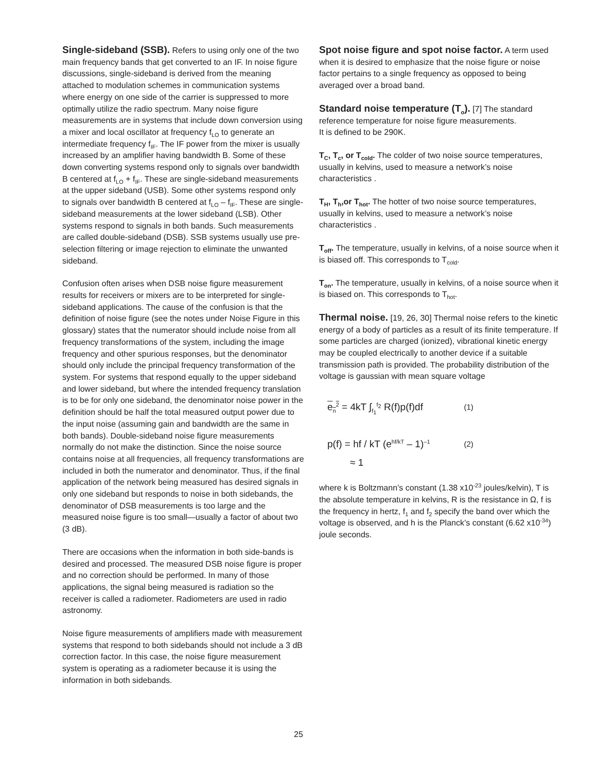Single-sideband (SSB). Refers to using only one of the two main frequency bands that get converted to an IF. In noise figure discussions, single-sideband is derived from the meaning attached to modulation schemes in communication systems where energy on one side of the carrier is suppressed to more optimally utilize the radio spectrum. Many noise figure measurements are in systems that include down conversion using a mixer and local oscillator at frequency f<sub>LO</sub> to generate an intermediate frequency f<sub>IF</sub>. The IF power from the mixer is usually increased by an amplifier having bandwidth B. Some of these down converting systems respond only to signals over bandwidth B centered at f<sub>LO</sub> + f<sub>IF</sub>. These are single-sideband measurements at the upper sideband (USB). Some other systems respond only to signals over bandwidth B centered at f<sub>LO</sub> – f<sub>IF</sub>. These are single-sideband measurements at the lower sideband (LSB). Other systems respond to signals in both bands. Such measurements are called double-sideband (DSB). SSB systems usually use pre-selection filtering or image rejection to eliminate the unwanted sideband.
Confusion often arises when DSB noise figure measurement results for receivers or mixers are to be interpreted for single-sideband applications. The cause of the confusion is that the definition of noise figure (see the notes under Noise Figure in this glossary) states that the numerator should include noise from all frequency transformations of the system, including the image frequency and other spurious responses, but the denominator should only include the principal frequency transformation of the system. For systems that respond equally to the upper sideband and lower sideband, but where the intended frequency translation is to be for only one sideband, the denominator noise power in the definition should be half the total measured output power due to the input noise (assuming gain and bandwidth are the same in both bands). Double-sideband noise figure measurements normally do not make the distinction. Since the noise source contains noise at all frequencies, all frequency transformations are included in both the numerator and denominator. Thus, if the final application of the network being measured has desired signals in only one sideband but responds to noise in both sidebands, the denominator of DSB measurements is too large and the measured noise figure is too small—usually a factor of about two (3 dB).
There are occasions when the information in both side-bands is desired and processed. The measured DSB noise figure is proper and no correction should be performed. In many of those applications, the signal being measured is radiation so the receiver is called a radiometer. Radiometers are used in radio astronomy.
Noise figure measurements of amplifiers made with measurement systems that respond to both sidebands should not include a 3 dB correction factor. In this case, the noise figure measurement system is operating as a radiometer because it is using the information in both sidebands.
Spot noise figure and spot noise factor. A term used when it is desired to emphasize that the noise figure or noise factor pertains to a single frequency as opposed to being averaged over a broad band.
Standard noise temperature (T<sub>o</sub>). [7] The standard reference temperature for noise figure measurements.
It is defined to be 290K.
T<sub>C</sub>, T<sub>c</sub>, or T<sub>cold</sub>. The colder of two noise source temperatures, usually in kelvins, used to measure a network’s noise characteristics .
T<sub>H</sub>, T<sub>h</sub>,or T<sub>hot</sub>. The hotter of two noise source temperatures, usually in kelvins, used to measure a network’s noise characteristics .
T<sub>off</sub>. The temperature, usually in kelvins, of a noise source when it is biased off. This corresponds to T<sub>cold</sub>.
T<sub>on</sub>. The temperature, usually in kelvins, of a noise source when it is biased on. This corresponds to T<sub>hot</sub>.
Thermal noise. [19, 26, 30] Thermal noise refers to the kinetic energy of a body of particles as a result of its finite temperature. If some particles are charged (ionized), vibrational kinetic energy may be coupled electrically to another device if a suitable transmission path is provided. The probability distribution of the voltage is gaussian with mean square voltage
| e<sub>n</sub><sup>2</sup> = 4kT ∫<sub>f<sub>1</sub></sub><sup>f<sub>2</sub></sup> R(f)p(f)df | (1) |
| p(f) = hf / kT (e<sup>hf/kT</sup> – 1)<sup>–1</sup> | (2) |
| ≈ 1 | |
where k is Boltzmann’s constant (1.38 x10<sup>-23</sup> joules/kelvin), T is the absolute temperature in kelvins, R is the resistance in Ω, f is the frequency in hertz, f<sub>1</sub> and f<sub>2</sub> specify the band over which the voltage is observed, and h is the Planck’s constant (6.62 x10<sup>-34</sup>) joule seconds.
25